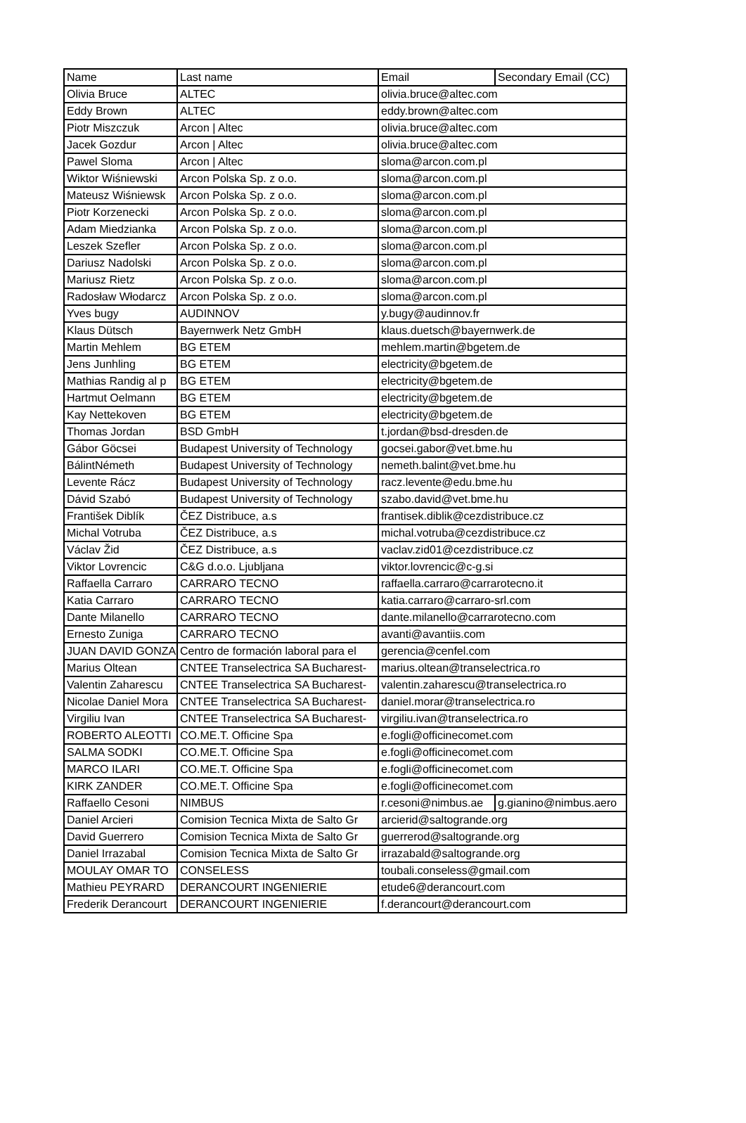| Name | Last name | Email | Secondary Email (CC) |
| --- | --- | --- | --- |
| Olivia Bruce | ALTEC | olivia.bruce@altec.com | |
| Eddy Brown | ALTEC | eddy.brown@altec.com | |
| Piotr Miszczuk | Arcon / Altec | olivia.bruce@altec.com | |
| Jacek Gozdur | Arcon / Altec | olivia.bruce@altec.com | |
| Pawel Sloma | Arcon / Altec | sloma@arcon.com.pl | |
| Wiktor Wiśniewski | Arcon Polska Sp. z o.o. | sloma@arcon.com.pl | |
| Mateusz Wiśniewsk | Arcon Polska Sp. z o.o. | sloma@arcon.com.pl | |
| Piotr Korzenecki | Arcon Polska Sp. z o.o. | sloma@arcon.com.pl | |
| Adam Miedzianka | Arcon Polska Sp. z o.o. | sloma@arcon.com.pl | |
| Leszek Szefler | Arcon Polska Sp. z o.o. | sloma@arcon.com.pl | |
| Dariusz Nadolski | Arcon Polska Sp. z o.o. | sloma@arcon.com.pl | |
| Mariusz Rietz | Arcon Polska Sp. z o.o. | sloma@arcon.com.pl | |
| Radosław Włodarcz | Arcon Polska Sp. z o.o. | sloma@arcon.com.pl | |
| Yves bugy | AUDINNOV | y.bugy@audinnov.fr | |
| Klaus Dütsch | Bayernwerk Netz GmbH | klaus.duetsch@bayernwerk.de | |
| Martin Mehlem | BG ETEM | mehlem.martin@bgetem.de | |
| Jens Junhling | BG ETEM | electricity@bgetem.de | |
| Mathias Randig al p | BG ETEM | electricity@bgetem.de | |
| Hartmut Oelmann | BG ETEM | electricity@bgetem.de | |
| Kay Nettekoven | BG ETEM | electricity@bgetem.de | |
| Thomas Jordan | BSD GmbH | t.jordan@bsd-dresden.de | |
| Gábor Göcsei | Budapest University of Technology | gocsei.gabor@vet.bme.hu | |
| BálintNémeth | Budapest University of Technology | nemeth.balint@vet.bme.hu | |
| Levente Rácz | Budapest University of Technology | racz.levente@edu.bme.hu | |
| Dávid Szabó | Budapest University of Technology | szabo.david@vet.bme.hu | |
| František Diblík | ČEZ Distribuce, a.s | frantisek.diblik@cezdistribuce.cz | |
| Michal Votruba | ČEZ Distribuce, a.s | michal.votruba@cezdistribuce.cz | |
| Václav Žid | ČEZ Distribuce, a.s | vaclav.zid01@cezdistribuce.cz | |
| Viktor Lovrencic | C&G d.o.o. Ljubljana | viktor.lovrencic@c-g.si | |
| Raffaella Carraro | CARRARO TECNO | raffaella.carraro@carrarotecno.it | |
| Katia Carraro | CARRARO TECNO | katia.carraro@carraro-srl.com | |
| Dante Milanello | CARRARO TECNO | dante.milanello@carrarotecno.com | |
| Ernesto Zuniga | CARRARO TECNO | avanti@avantiis.com | |
| JUAN DAVID GONZA | Centro de formación laboral para el | gerencia@cenfel.com | |
| Marius Oltean | CNTEE Transelectrica SA Bucharest- | marius.oltean@transelectrica.ro | |
| Valentin Zaharescu | CNTEE Transelectrica SA Bucharest- | valentin.zaharescu@transelectrica.ro | |
| Nicolae Daniel Mora | CNTEE Transelectrica SA Bucharest- | daniel.morar@transelectrica.ro | |
| Virgiliu Ivan | CNTEE Transelectrica SA Bucharest- | virgiliu.ivan@transelectrica.ro | |
| ROBERTO ALEOTTI | CO.ME.T. Officine Spa | e.fogli@officinecomet.com | |
| SALMA SODKI | CO.ME.T. Officine Spa | e.fogli@officinecomet.com | |
| MARCO ILARI | CO.ME.T. Officine Spa | e.fogli@officinecomet.com | |
| KIRK ZANDER | CO.ME.T. Officine Spa | e.fogli@officinecomet.com | |
| Raffaello Cesoni | NIMBUS | r.cesoni@nimbus.ae | g.gianino@nimbus.aero |
| Daniel Arcieri | Comision Tecnica Mixta de Salto Gr | arcierid@saltogrande.org | |
| David Guerrero | Comision Tecnica Mixta de Salto Gr | guerrerod@saltogrande.org | |
| Daniel Irrazabal | Comision Tecnica Mixta de Salto Gr | irrazabald@saltogrande.org | |
| MOULAY OMAR TO | CONSELESS | toubali.conseless@gmail.com | |
| Mathieu PEYRARD | DERANCOURT INGENIERIE | etude6@derancourt.com | |
| Frederik Derancourt | DERANCOURT INGENIERIE | f.derancourt@derancourt.com | |